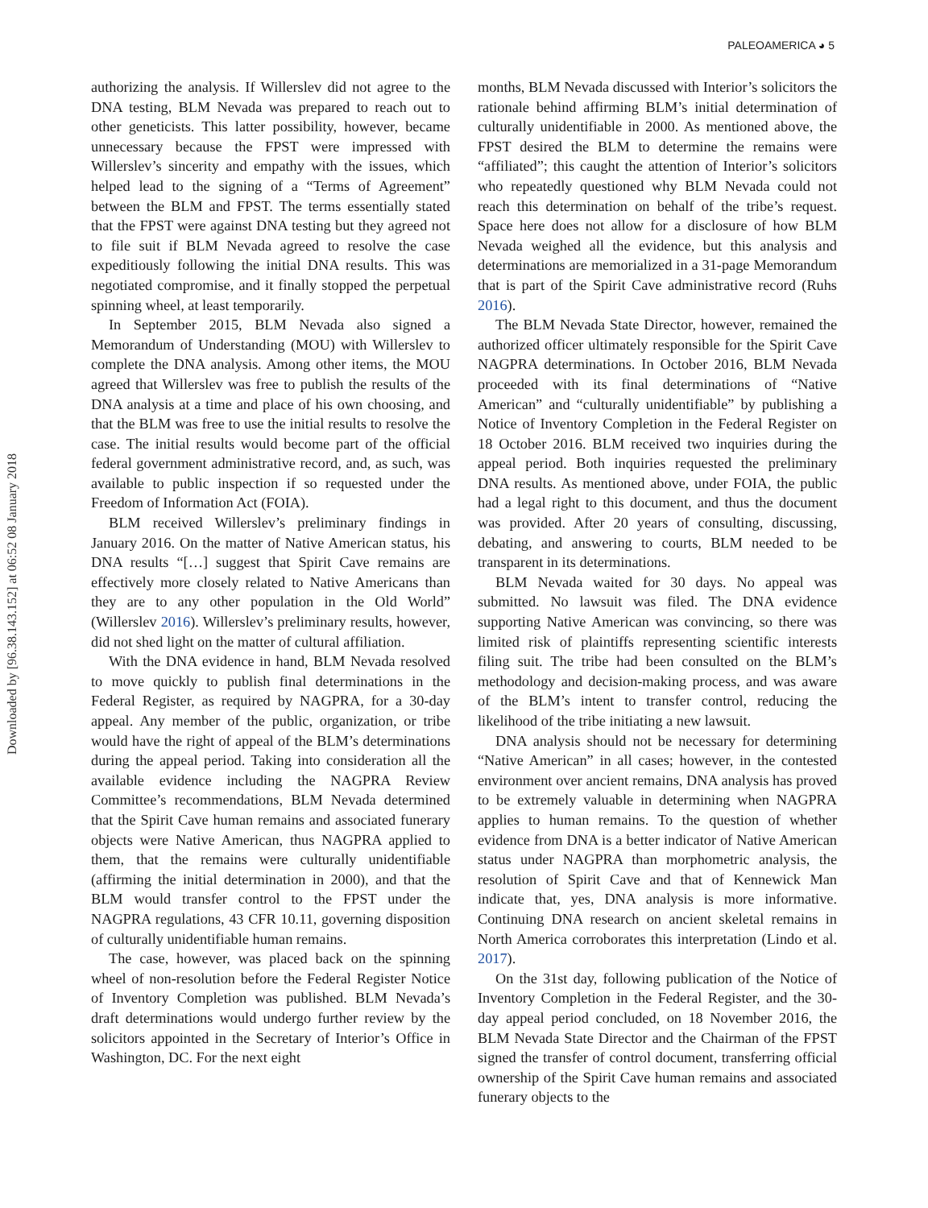Downloaded by [96.38.143.152] at 06:52 08 January 2018
PALEOAMERICA ◕ 5
authorizing the analysis. If Willerslev did not agree to the DNA testing, BLM Nevada was prepared to reach out to other geneticists. This latter possibility, however, became unnecessary because the FPST were impressed with Willerslev’s sincerity and empathy with the issues, which helped lead to the signing of a “Terms of Agreement” between the BLM and FPST. The terms essentially stated that the FPST were against DNA testing but they agreed not to file suit if BLM Nevada agreed to resolve the case expeditiously following the initial DNA results. This was negotiated compromise, and it finally stopped the perpetual spinning wheel, at least temporarily.
In September 2015, BLM Nevada also signed a Memorandum of Understanding (MOU) with Willerslev to complete the DNA analysis. Among other items, the MOU agreed that Willerslev was free to publish the results of the DNA analysis at a time and place of his own choosing, and that the BLM was free to use the initial results to resolve the case. The initial results would become part of the official federal government administrative record, and, as such, was available to public inspection if so requested under the Freedom of Information Act (FOIA).
BLM received Willerslev’s preliminary findings in January 2016. On the matter of Native American status, his DNA results “[…] suggest that Spirit Cave remains are effectively more closely related to Native Americans than they are to any other population in the Old World” (Willerslev 2016). Willerslev’s preliminary results, however, did not shed light on the matter of cultural affiliation.
With the DNA evidence in hand, BLM Nevada resolved to move quickly to publish final determinations in the Federal Register, as required by NAGPRA, for a 30-day appeal. Any member of the public, organization, or tribe would have the right of appeal of the BLM’s determinations during the appeal period. Taking into consideration all the available evidence including the NAGPRA Review Committee’s recommendations, BLM Nevada determined that the Spirit Cave human remains and associated funerary objects were Native American, thus NAGPRA applied to them, that the remains were culturally unidentifiable (affirming the initial determination in 2000), and that the BLM would transfer control to the FPST under the NAGPRA regulations, 43 CFR 10.11, governing disposition of culturally unidentifiable human remains.
The case, however, was placed back on the spinning wheel of non-resolution before the Federal Register Notice of Inventory Completion was published. BLM Nevada’s draft determinations would undergo further review by the solicitors appointed in the Secretary of Interior’s Office in Washington, DC. For the next eight
months, BLM Nevada discussed with Interior’s solicitors the rationale behind affirming BLM’s initial determination of culturally unidentifiable in 2000. As mentioned above, the FPST desired the BLM to determine the remains were “affiliated”; this caught the attention of Interior’s solicitors who repeatedly questioned why BLM Nevada could not reach this determination on behalf of the tribe’s request. Space here does not allow for a disclosure of how BLM Nevada weighed all the evidence, but this analysis and determinations are memorialized in a 31-page Memorandum that is part of the Spirit Cave administrative record (Ruhs 2016).
The BLM Nevada State Director, however, remained the authorized officer ultimately responsible for the Spirit Cave NAGPRA determinations. In October 2016, BLM Nevada proceeded with its final determinations of “Native American” and “culturally unidentifiable” by publishing a Notice of Inventory Completion in the Federal Register on 18 October 2016. BLM received two inquiries during the appeal period. Both inquiries requested the preliminary DNA results. As mentioned above, under FOIA, the public had a legal right to this document, and thus the document was provided. After 20 years of consulting, discussing, debating, and answering to courts, BLM needed to be transparent in its determinations.
BLM Nevada waited for 30 days. No appeal was submitted. No lawsuit was filed. The DNA evidence supporting Native American was convincing, so there was limited risk of plaintiffs representing scientific interests filing suit. The tribe had been consulted on the BLM’s methodology and decision-making process, and was aware of the BLM’s intent to transfer control, reducing the likelihood of the tribe initiating a new lawsuit.
DNA analysis should not be necessary for determining “Native American” in all cases; however, in the contested environment over ancient remains, DNA analysis has proved to be extremely valuable in determining when NAGPRA applies to human remains. To the question of whether evidence from DNA is a better indicator of Native American status under NAGPRA than morphometric analysis, the resolution of Spirit Cave and that of Kennewick Man indicate that, yes, DNA analysis is more informative. Continuing DNA research on ancient skeletal remains in North America corroborates this interpretation (Lindo et al. 2017).
On the 31st day, following publication of the Notice of Inventory Completion in the Federal Register, and the 30-day appeal period concluded, on 18 November 2016, the BLM Nevada State Director and the Chairman of the FPST signed the transfer of control document, transferring official ownership of the Spirit Cave human remains and associated funerary objects to the